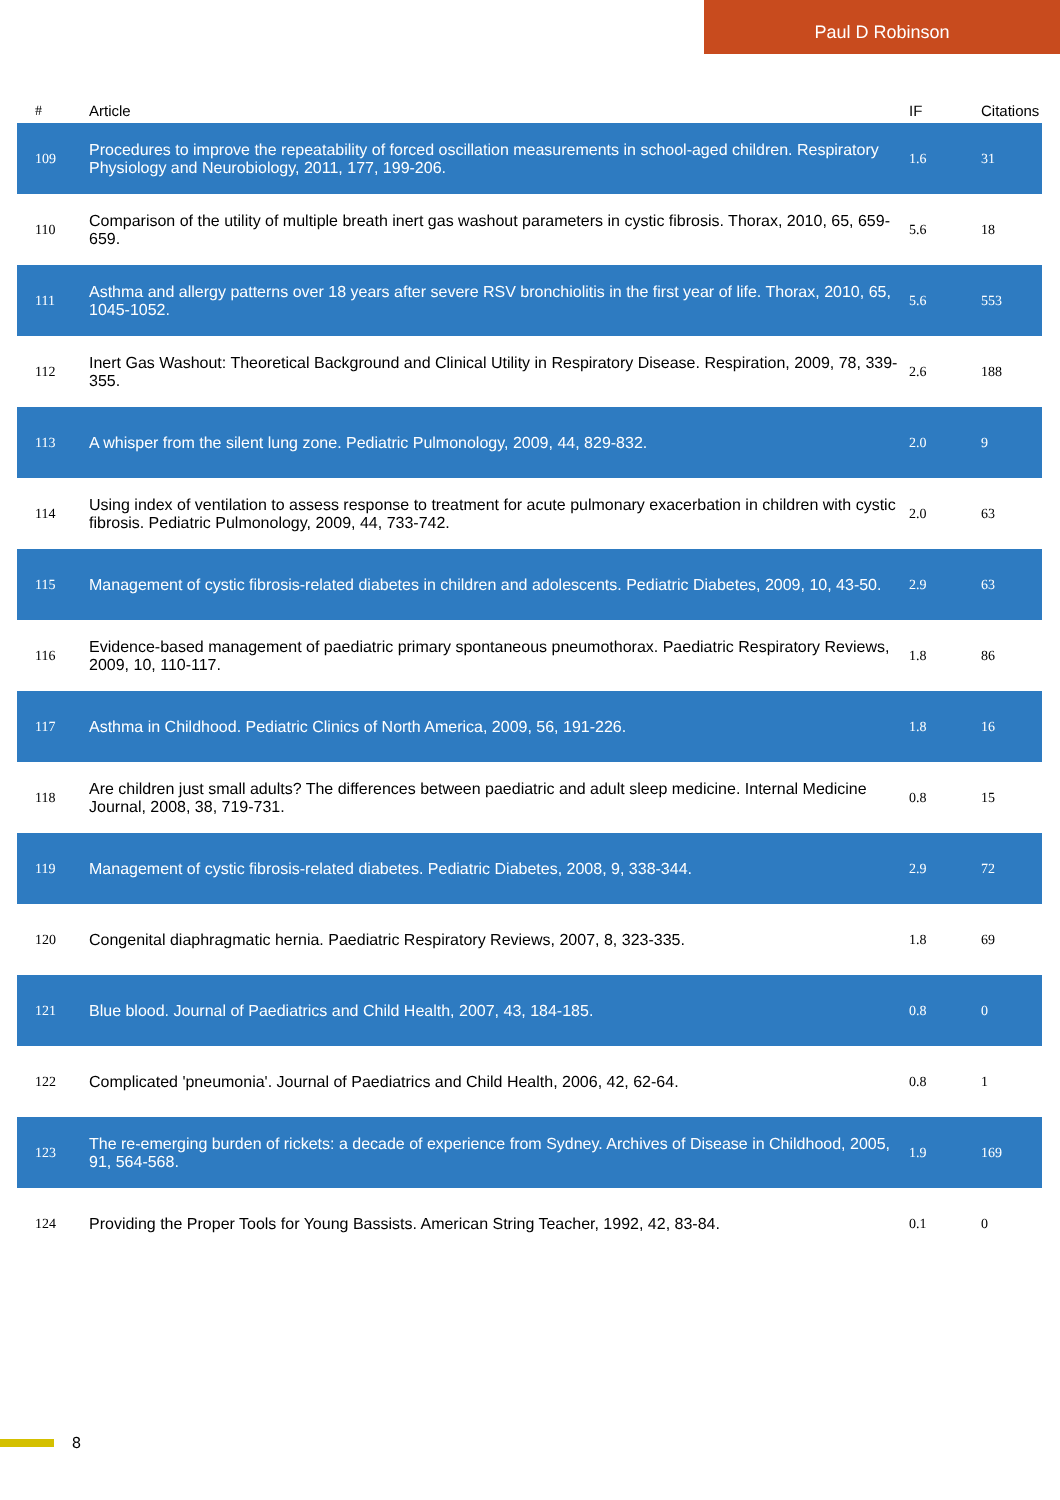Paul D Robinson
| # | Article | IF | Citations |
| --- | --- | --- | --- |
| 109 | Procedures to improve the repeatability of forced oscillation measurements in school-aged children. Respiratory Physiology and Neurobiology, 2011, 177, 199-206. | 1.6 | 31 |
| 110 | Comparison of the utility of multiple breath inert gas washout parameters in cystic fibrosis. Thorax, 2010, 65, 659-659. | 5.6 | 18 |
| 111 | Asthma and allergy patterns over 18 years after severe RSV bronchiolitis in the first year of life. Thorax, 2010, 65, 1045-1052. | 5.6 | 553 |
| 112 | Inert Gas Washout: Theoretical Background and Clinical Utility in Respiratory Disease. Respiration, 2009, 78, 339-355. | 2.6 | 188 |
| 113 | A whisper from the silent lung zone. Pediatric Pulmonology, 2009, 44, 829-832. | 2.0 | 9 |
| 114 | Using index of ventilation to assess response to treatment for acute pulmonary exacerbation in children with cystic fibrosis. Pediatric Pulmonology, 2009, 44, 733-742. | 2.0 | 63 |
| 115 | Management of cystic fibrosis-related diabetes in children and adolescents. Pediatric Diabetes, 2009, 10, 43-50. | 2.9 | 63 |
| 116 | Evidence-based management of paediatric primary spontaneous pneumothorax. Paediatric Respiratory Reviews, 2009, 10, 110-117. | 1.8 | 86 |
| 117 | Asthma in Childhood. Pediatric Clinics of North America, 2009, 56, 191-226. | 1.8 | 16 |
| 118 | Are children just small adults? The differences between paediatric and adult sleep medicine. Internal Medicine Journal, 2008, 38, 719-731. | 0.8 | 15 |
| 119 | Management of cystic fibrosis-related diabetes. Pediatric Diabetes, 2008, 9, 338-344. | 2.9 | 72 |
| 120 | Congenital diaphragmatic hernia. Paediatric Respiratory Reviews, 2007, 8, 323-335. | 1.8 | 69 |
| 121 | Blue blood. Journal of Paediatrics and Child Health, 2007, 43, 184-185. | 0.8 | 0 |
| 122 | Complicated 'pneumonia'. Journal of Paediatrics and Child Health, 2006, 42, 62-64. | 0.8 | 1 |
| 123 | The re-emerging burden of rickets: a decade of experience from Sydney. Archives of Disease in Childhood, 2005, 91, 564-568. | 1.9 | 169 |
| 124 | Providing the Proper Tools for Young Bassists. American String Teacher, 1992, 42, 83-84. | 0.1 | 0 |
8